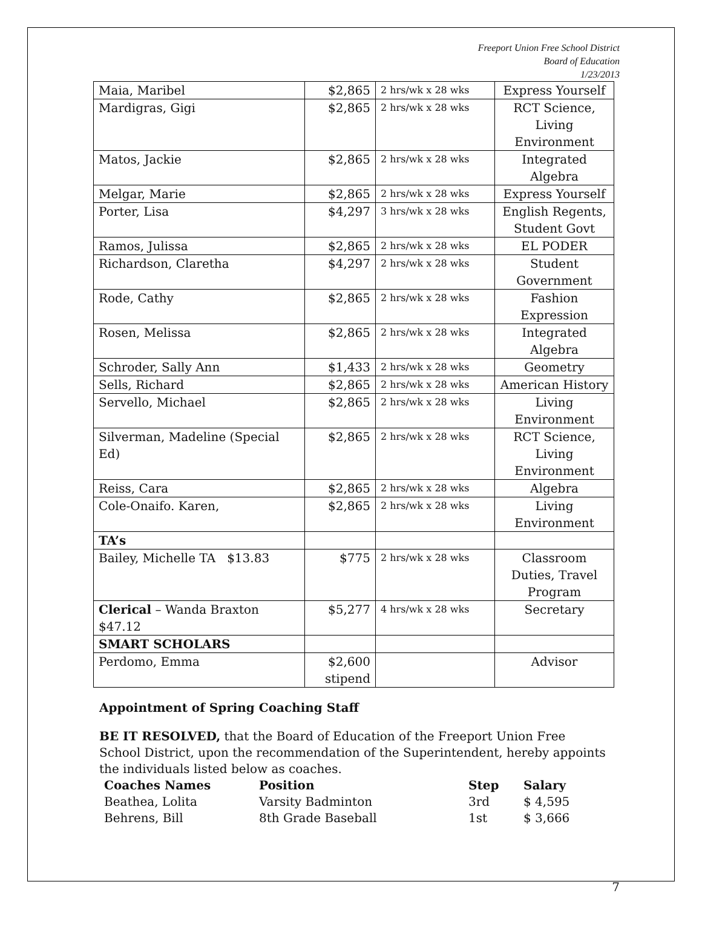Freeport Union Free School District
Board of Education
1/23/2013
| Maia, Maribel | $2,865 | 2 hrs/wk x 28 wks | Express Yourself |
| Mardigras, Gigi | $2,865 | 2 hrs/wk x 28 wks | RCT Science, Living Environment |
| Matos, Jackie | $2,865 | 2 hrs/wk x 28 wks | Integrated Algebra |
| Melgar, Marie | $2,865 | 2 hrs/wk x 28 wks | Express Yourself |
| Porter, Lisa | $4,297 | 3 hrs/wk x 28 wks | English Regents, Student Govt |
| Ramos, Julissa | $2,865 | 2 hrs/wk x 28 wks | EL PODER |
| Richardson, Claretha | $4,297 | 2 hrs/wk x 28 wks | Student Government |
| Rode, Cathy | $2,865 | 2 hrs/wk x 28 wks | Fashion Expression |
| Rosen, Melissa | $2,865 | 2 hrs/wk x 28 wks | Integrated Algebra |
| Schroder, Sally Ann | $1,433 | 2 hrs/wk x 28 wks | Geometry |
| Sells, Richard | $2,865 | 2 hrs/wk x 28 wks | American History |
| Servello, Michael | $2,865 | 2 hrs/wk x 28 wks | Living Environment |
| Silverman, Madeline (Special Ed) | $2,865 | 2 hrs/wk x 28 wks | RCT Science, Living Environment |
| Reiss, Cara | $2,865 | 2 hrs/wk x 28 wks | Algebra |
| Cole-Onaifo. Karen, | $2,865 | 2 hrs/wk x 28 wks | Living Environment |
| TA’s | | | |
| Bailey, Michelle TA $13.83 | $775 | 2 hrs/wk x 28 wks | Classroom Duties, Travel Program |
| Clerical – Wanda Braxton $47.12 | $5,277 | 4 hrs/wk x 28 wks | Secretary |
| SMART SCHOLARS | | | |
| Perdomo, Emma | $2,600 stipend | | Advisor |
Appointment of Spring Coaching Staff
BE IT RESOLVED, that the Board of Education of the Freeport Union Free School District, upon the recommendation of the Superintendent, hereby appoints the individuals listed below as coaches.
| Coaches Names | Position | Step | Salary |
| --- | --- | --- | --- |
| Beathea, Lolita | Varsity Badminton | 3rd | $ 4,595 |
| Behrens, Bill | 8th Grade Baseball | 1st | $ 3,666 |
7